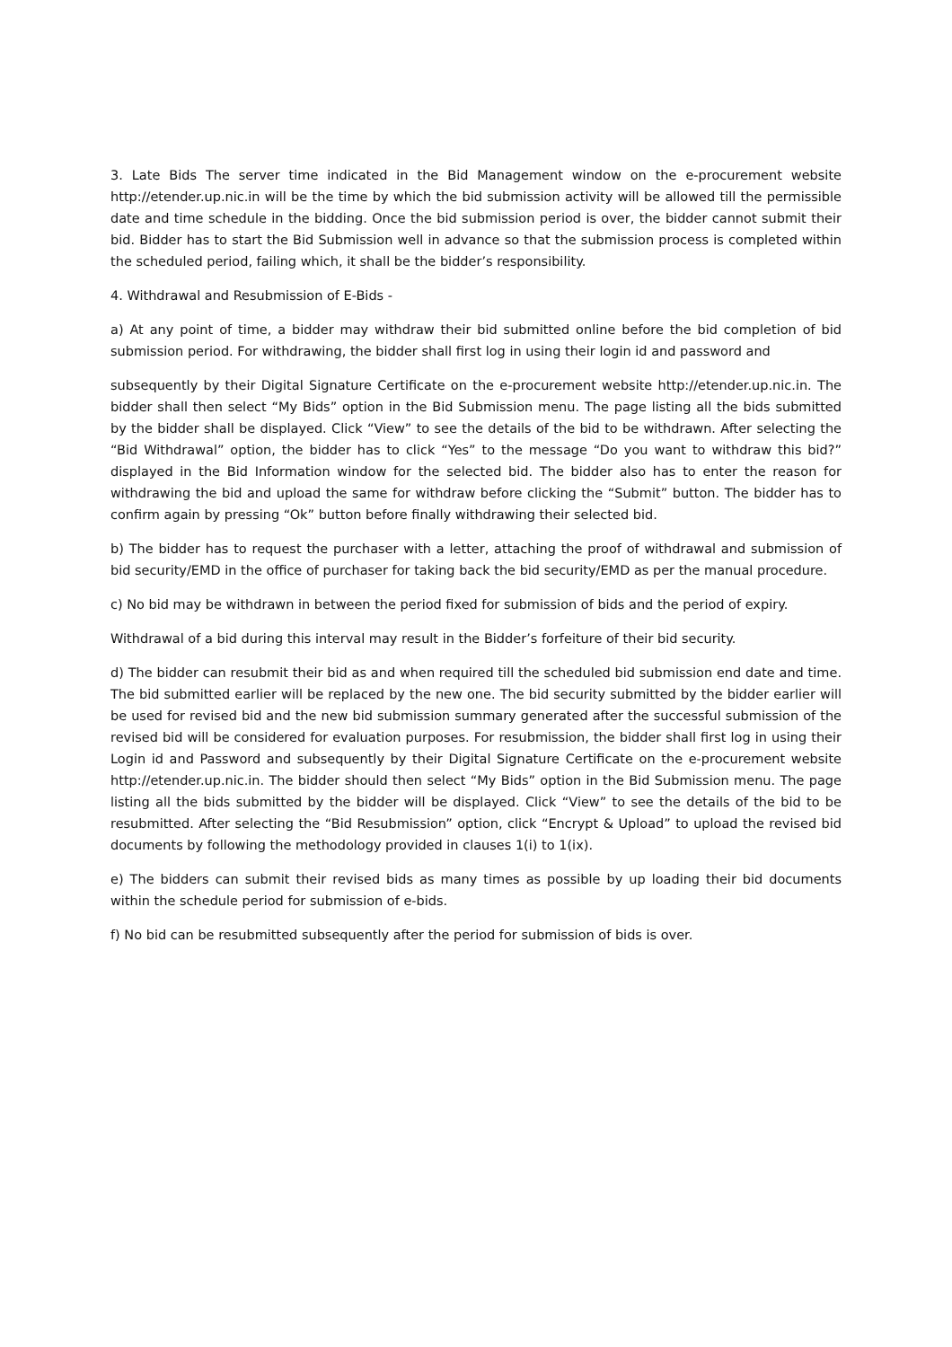3. Late Bids The server time indicated in the Bid Management window on the e-procurement website http://etender.up.nic.in will be the time by which the bid submission activity will be allowed till the permissible date and time schedule in the bidding. Once the bid submission period is over, the bidder cannot submit their bid. Bidder has to start the Bid Submission well in advance so that the submission process is completed within the scheduled period, failing which, it shall be the bidder’s responsibility.
4. Withdrawal and Resubmission of E-Bids -
a) At any point of time, a bidder may withdraw their bid submitted online before the bid completion of bid submission period. For withdrawing, the bidder shall first log in using their login id and password and
subsequently by their Digital Signature Certificate on the e-procurement website http://etender.up.nic.in. The bidder shall then select “My Bids” option in the Bid Submission menu. The page listing all the bids submitted by the bidder shall be displayed. Click “View” to see the details of the bid to be withdrawn. After selecting the “Bid Withdrawal” option, the bidder has to click “Yes” to the message “Do you want to withdraw this bid?” displayed in the Bid Information window for the selected bid. The bidder also has to enter the reason for withdrawing the bid and upload the same for withdraw before clicking the “Submit” button. The bidder has to confirm again by pressing “Ok” button before finally withdrawing their selected bid.
b) The bidder has to request the purchaser with a letter, attaching the proof of withdrawal and submission of bid security/EMD in the office of purchaser for taking back the bid security/EMD as per the manual procedure.
c) No bid may be withdrawn in between the period fixed for submission of bids and the period of expiry.
Withdrawal of a bid during this interval may result in the Bidder’s forfeiture of their bid security.
d) The bidder can resubmit their bid as and when required till the scheduled bid submission end date and time. The bid submitted earlier will be replaced by the new one. The bid security submitted by the bidder earlier will be used for revised bid and the new bid submission summary generated after the successful submission of the revised bid will be considered for evaluation purposes. For resubmission, the bidder shall first log in using their Login id and Password and subsequently by their Digital Signature Certificate on the e-procurement website http://etender.up.nic.in. The bidder should then select “My Bids” option in the Bid Submission menu. The page listing all the bids submitted by the bidder will be displayed. Click “View” to see the details of the bid to be resubmitted. After selecting the “Bid Resubmission” option, click “Encrypt & Upload” to upload the revised bid documents by following the methodology provided in clauses 1(i) to 1(ix).
e) The bidders can submit their revised bids as many times as possible by up loading their bid documents within the schedule period for submission of e-bids.
f) No bid can be resubmitted subsequently after the period for submission of bids is over.